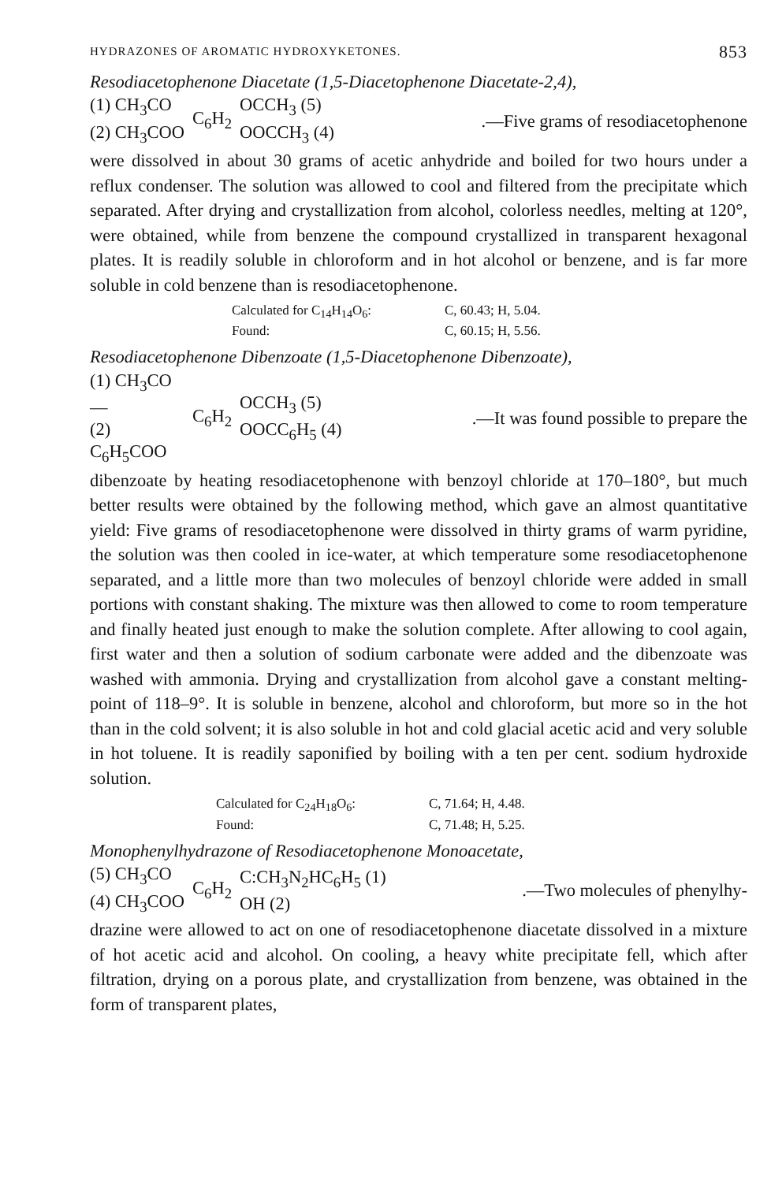HYDRAZONES OF AROMATIC HYDROXYKETONES. 853
Resodiacetophenone Diacetate (1,5-Diacetophenone Diacetate-2,4),
(1) CH<sub>3</sub>CO
(2) CH<sub>3</sub>COO
C<sub>6</sub>H<sub>2</sub>
OCCH<sub>3</sub> (5)
OOCCH<sub>3</sub> (4)
.—Five grams of resodiacetophenone
were dissolved in about 30 grams of acetic anhydride and boiled for two hours under a reflux condenser. The solution was allowed to cool and filtered from the precipitate which separated. After drying and crystallization from alcohol, colorless needles, melting at 120°, were obtained, while from benzene the compound crystallized in transparent hexagonal plates. It is readily soluble in chloroform and in hot alcohol or benzene, and is far more soluble in cold benzene than is resodiacetophenone.
Calculated for C<sub>14</sub>H<sub>14</sub>O<sub>6</sub>: C, 60.43; H, 5.04.
Found: C, 60.15; H, 5.56.
Resodiacetophenone Dibenzoate (1,5-Diacetophenone Dibenzoate),
(1) CH<sub>3</sub>CO—
(2) C<sub>6</sub>H<sub>5</sub>COO
C<sub>6</sub>H<sub>2</sub>
OCCH<sub>3</sub> (5)
OOCC<sub>6</sub>H<sub>5</sub> (4)
.—It was found possible to prepare the
dibenzoate by heating resodiacetophenone with benzoyl chloride at 170–180°, but much better results were obtained by the following method, which gave an almost quantitative yield: Five grams of resodiacetophenone were dissolved in thirty grams of warm pyridine, the solution was then cooled in ice-water, at which temperature some resodiacetophenone separated, and a little more than two molecules of benzoyl chloride were added in small portions with constant shaking. The mixture was then allowed to come to room temperature and finally heated just enough to make the solution complete. After allowing to cool again, first water and then a solution of sodium carbonate were added and the dibenzoate was washed with ammonia. Drying and crystallization from alcohol gave a constant melting-point of 118–9°. It is soluble in benzene, alcohol and chloroform, but more so in the hot than in the cold solvent; it is also soluble in hot and cold glacial acetic acid and very soluble in hot toluene. It is readily saponified by boiling with a ten per cent. sodium hydroxide solution.
Calculated for C<sub>24</sub>H<sub>18</sub>O<sub>6</sub>: C, 71.64; H, 4.48.
Found: C, 71.48; H, 5.25.
Monophenylhydrazone of Resodiacetophenone Monoacetate,
(5) CH<sub>3</sub>CO
(4) CH<sub>3</sub>COO
C<sub>6</sub>H<sub>2</sub>
C:CH<sub>3</sub>N<sub>2</sub>HC<sub>6</sub>H<sub>5</sub> (1)
OH (2)
.—Two molecules of phenylhy-
drazine were allowed to act on one of resodiacetophenone diacetate dissolved in a mixture of hot acetic acid and alcohol. On cooling, a heavy white precipitate fell, which after filtration, drying on a porous plate, and crystallization from benzene, was obtained in the form of transparent plates,